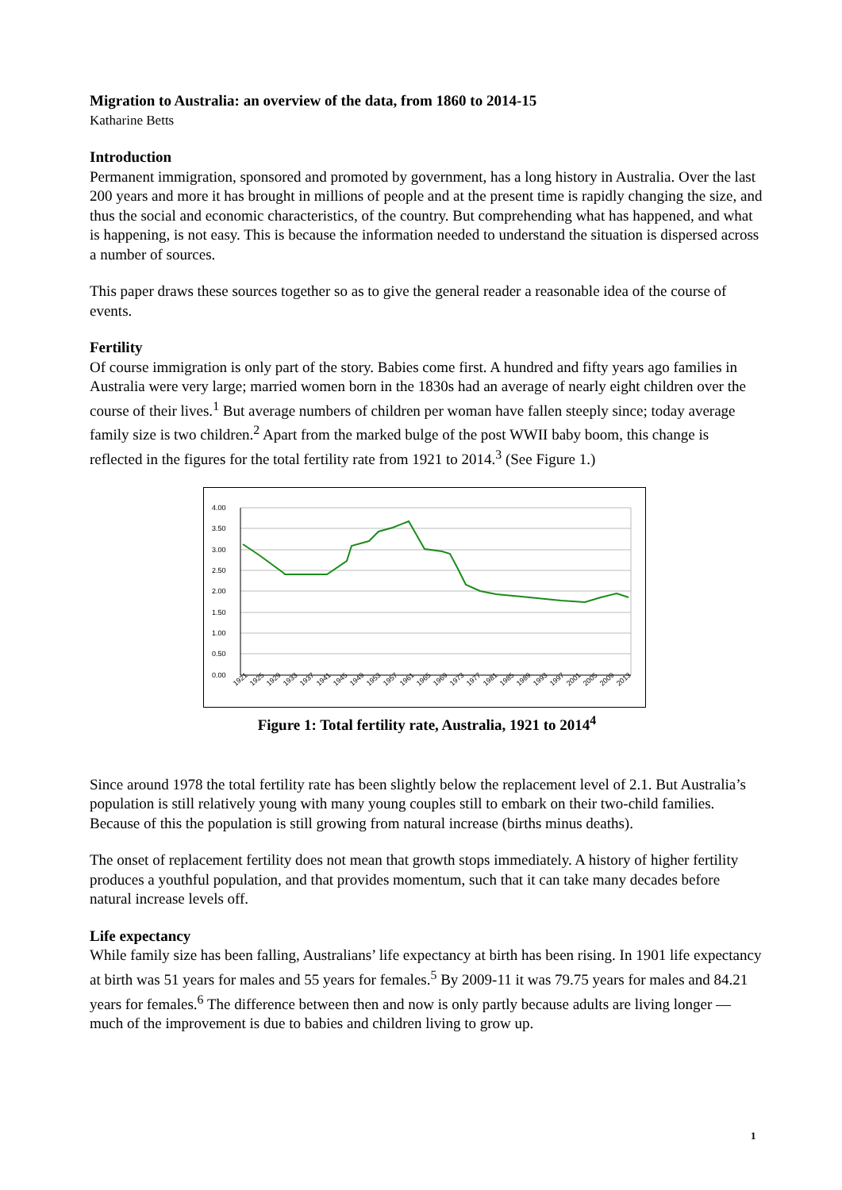Migration to Australia: an overview of the data, from 1860 to 2014-15
Katharine Betts
Introduction
Permanent immigration, sponsored and promoted by government, has a long history in Australia. Over the last 200 years and more it has brought in millions of people and at the present time is rapidly changing the size, and thus the social and economic characteristics, of the country. But comprehending what has happened, and what is happening, is not easy. This is because the information needed to understand the situation is dispersed across a number of sources.
This paper draws these sources together so as to give the general reader a reasonable idea of the course of events.
Fertility
Of course immigration is only part of the story. Babies come first. A hundred and fifty years ago families in Australia were very large; married women born in the 1830s had an average of nearly eight children over the course of their lives.<sup>1</sup> But average numbers of children per woman have fallen steeply since; today average family size is two children.<sup>2</sup> Apart from the marked bulge of the post WWII baby boom, this change is reflected in the figures for the total fertility rate from 1921 to 2014.<sup>3</sup> (See Figure 1.)
4.00
3.50
3.00
2.50
2.00
1.50
1.00
0.50
0.00
1921
1925
1929
1933
1937
1941
1945
1949
1953
1957
1961
1965
1969
1973
1977
1981
1985
1989
1993
1997
2001
2005
2009
2013
Figure 1: Total fertility rate, Australia, 1921 to 2014<sup>4</sup>
Since around 1978 the total fertility rate has been slightly below the replacement level of 2.1. But Australia’s population is still relatively young with many young couples still to embark on their two-child families. Because of this the population is still growing from natural increase (births minus deaths).
The onset of replacement fertility does not mean that growth stops immediately. A history of higher fertility produces a youthful population, and that provides momentum, such that it can take many decades before natural increase levels off.
Life expectancy
While family size has been falling, Australians’ life expectancy at birth has been rising. In 1901 life expectancy at birth was 51 years for males and 55 years for females.<sup>5</sup> By 2009-11 it was 79.75 years for males and 84.21 years for females.<sup>6</sup> The difference between then and now is only partly because adults are living longer — much of the improvement is due to babies and children living to grow up.
1